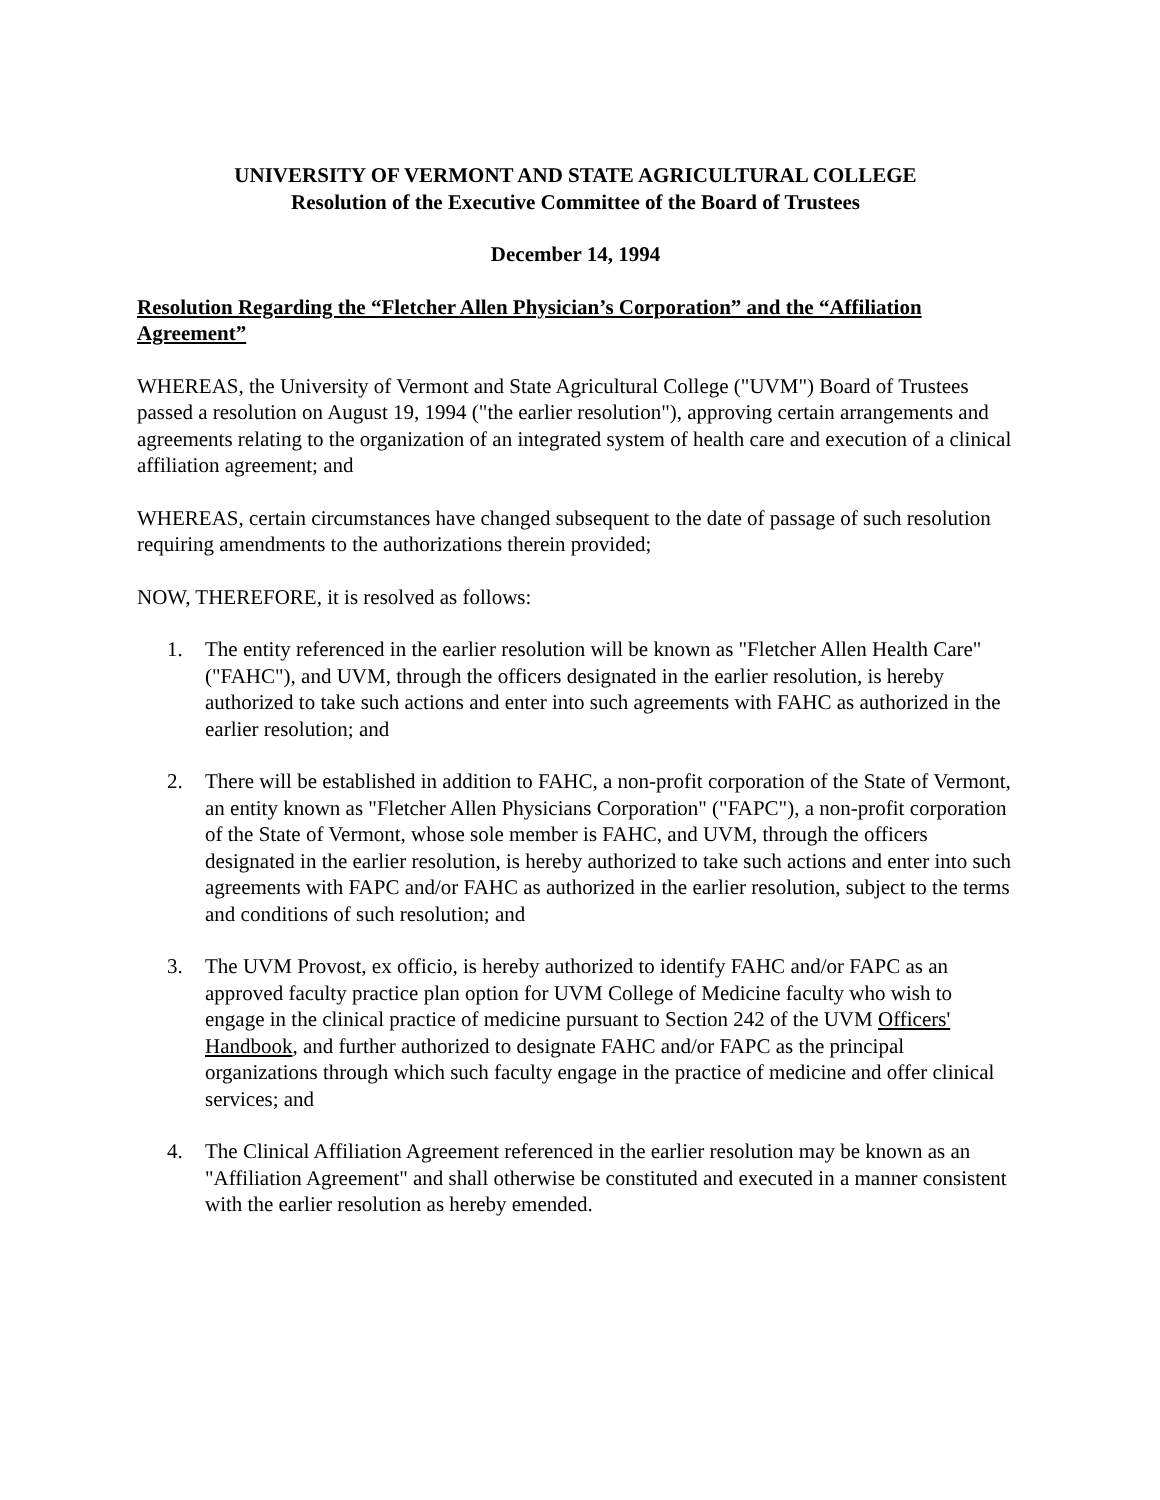UNIVERSITY OF VERMONT AND STATE AGRICULTURAL COLLEGE
Resolution of the Executive Committee of the Board of Trustees
December 14, 1994
Resolution Regarding the “Fletcher Allen Physician’s Corporation” and the “Affiliation Agreement”
WHEREAS, the University of Vermont and State Agricultural College ("UVM") Board of Trustees passed a resolution on August 19, 1994 ("the earlier resolution"), approving certain arrangements and agreements relating to the organization of an integrated system of health care and execution of a clinical affiliation agreement; and
WHEREAS, certain circumstances have changed subsequent to the date of passage of such resolution requiring amendments to the authorizations therein provided;
NOW, THEREFORE, it is resolved as follows:
1. The entity referenced in the earlier resolution will be known as "Fletcher Allen Health Care" ("FAHC"), and UVM, through the officers designated in the earlier resolution, is hereby authorized to take such actions and enter into such agreements with FAHC as authorized in the earlier resolution; and
2. There will be established in addition to FAHC, a non-profit corporation of the State of Vermont, an entity known as "Fletcher Allen Physicians Corporation" ("FAPC"), a non-profit corporation of the State of Vermont, whose sole member is FAHC, and UVM, through the officers designated in the earlier resolution, is hereby authorized to take such actions and enter into such agreements with FAPC and/or FAHC as authorized in the earlier resolution, subject to the terms and conditions of such resolution; and
3. The UVM Provost, ex officio, is hereby authorized to identify FAHC and/or FAPC as an approved faculty practice plan option for UVM College of Medicine faculty who wish to engage in the clinical practice of medicine pursuant to Section 242 of the UVM Officers' Handbook, and further authorized to designate FAHC and/or FAPC as the principal organizations through which such faculty engage in the practice of medicine and offer clinical services; and
4. The Clinical Affiliation Agreement referenced in the earlier resolution may be known as an "Affiliation Agreement" and shall otherwise be constituted and executed in a manner consistent with the earlier resolution as hereby emended.